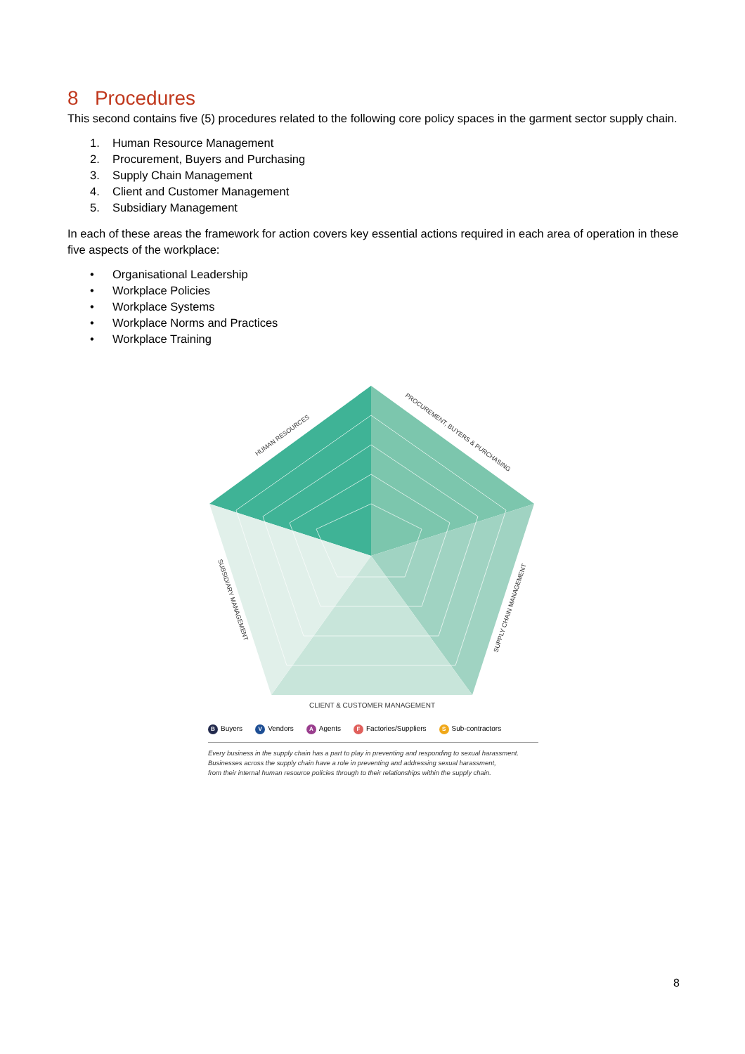8 Procedures
This second contains five (5) procedures related to the following core policy spaces in the garment sector supply chain.
1. Human Resource Management
2. Procurement, Buyers and Purchasing
3. Supply Chain Management
4. Client and Customer Management
5. Subsidiary Management
In each of these areas the framework for action covers key essential actions required in each area of operation in these five aspects of the workplace:
• Organisational Leadership
• Workplace Policies
• Workplace Systems
• Workplace Norms and Practices
• Workplace Training
HUMAN RESOURCES
PROCUREMENT, BUYERS & PURCHASING
SUPPLY CHAIN MANAGEMENT
SUBSIDIARY MANAGEMENT
CLIENT & CUSTOMER MANAGEMENT
B Buyers V Vendors A Agents F Factories/Suppliers S Sub-contractors
Every business in the supply chain has a part to play in preventing and responding to sexual harassment.
Businesses across the supply chain have a role in preventing and addressing sexual harassment,
from their internal human resource policies through to their relationships within the supply chain.
8